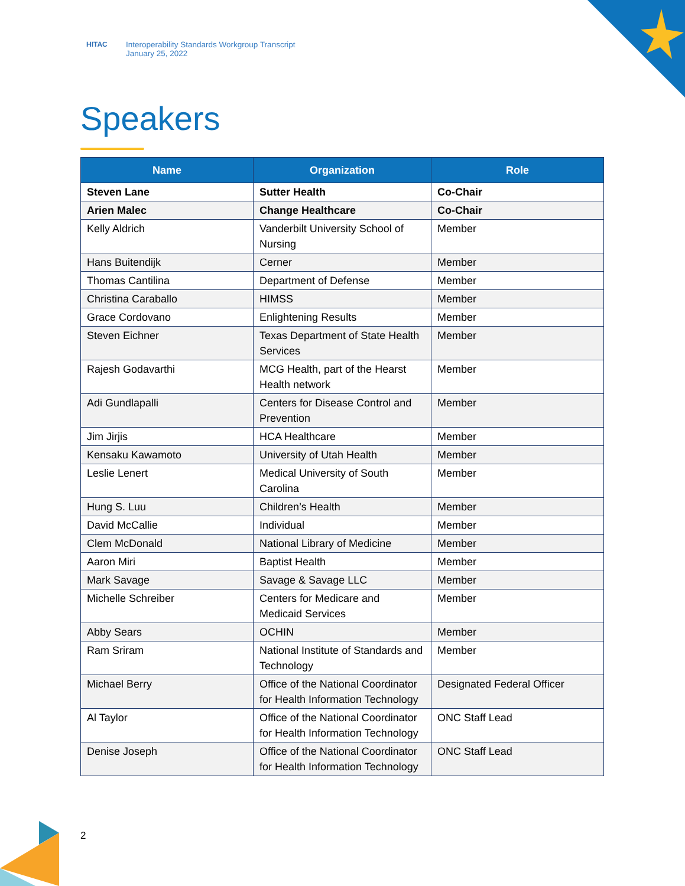HITAC Interoperability Standards Workgroup Transcript
January 25, 2022
Speakers
| Name | Organization | Role |
| --- | --- | --- |
| Steven Lane | Sutter Health | Co-Chair |
| Arien Malec | Change Healthcare | Co-Chair |
| Kelly Aldrich | Vanderbilt University School of Nursing | Member |
| Hans Buitendijk | Cerner | Member |
| Thomas Cantilina | Department of Defense | Member |
| Christina Caraballo | HIMSS | Member |
| Grace Cordovano | Enlightening Results | Member |
| Steven Eichner | Texas Department of State Health Services | Member |
| Rajesh Godavarthi | MCG Health, part of the Hearst Health network | Member |
| Adi Gundlapalli | Centers for Disease Control and Prevention | Member |
| Jim Jirjis | HCA Healthcare | Member |
| Kensaku Kawamoto | University of Utah Health | Member |
| Leslie Lenert | Medical University of South Carolina | Member |
| Hung S. Luu | Children’s Health | Member |
| David McCallie | Individual | Member |
| Clem McDonald | National Library of Medicine | Member |
| Aaron Miri | Baptist Health | Member |
| Mark Savage | Savage & Savage LLC | Member |
| Michelle Schreiber | Centers for Medicare and Medicaid Services | Member |
| Abby Sears | OCHIN | Member |
| Ram Sriram | National Institute of Standards and Technology | Member |
| Michael Berry | Office of the National Coordinator for Health Information Technology | Designated Federal Officer |
| Al Taylor | Office of the National Coordinator for Health Information Technology | ONC Staff Lead |
| Denise Joseph | Office of the National Coordinator for Health Information Technology | ONC Staff Lead |
2